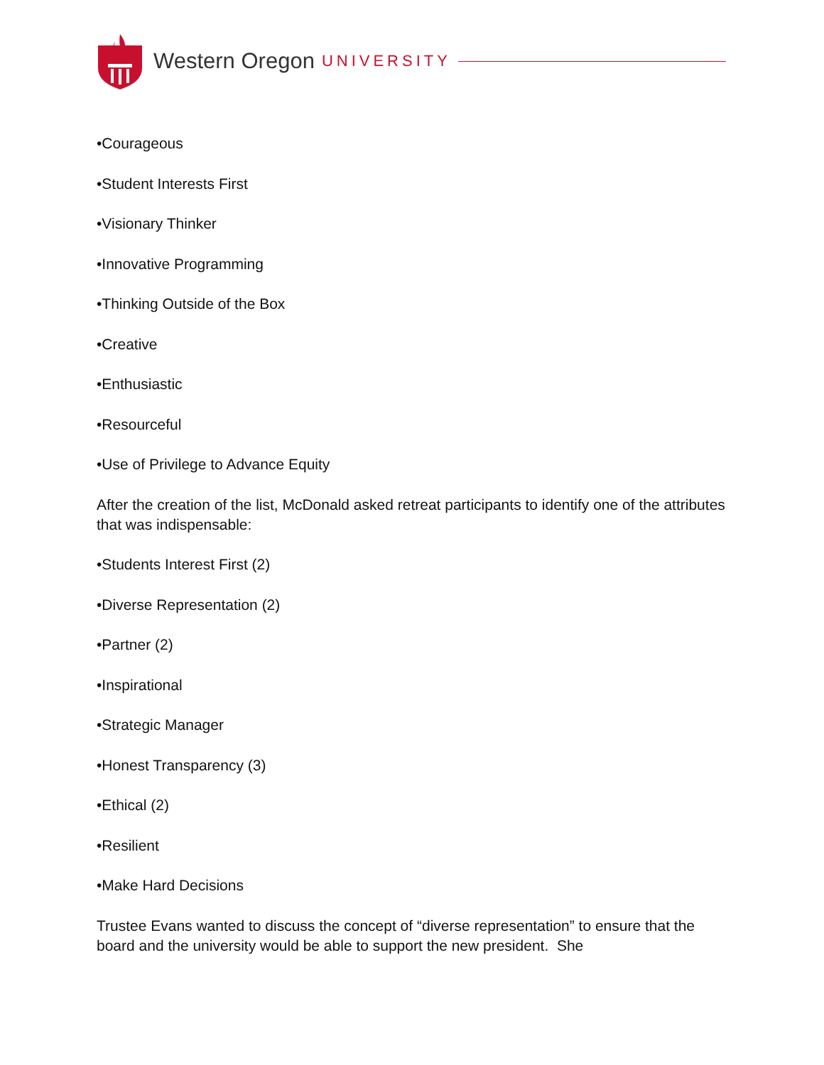Western Oregon UNIVERSITY
•Courageous
•Student Interests First
•Visionary Thinker
•Innovative Programming
•Thinking Outside of the Box
•Creative
•Enthusiastic
•Resourceful
•Use of Privilege to Advance Equity
After the creation of the list, McDonald asked retreat participants to identify one of the attributes that was indispensable:
•Students Interest First (2)
•Diverse Representation (2)
•Partner (2)
•Inspirational
•Strategic Manager
•Honest Transparency (3)
•Ethical (2)
•Resilient
•Make Hard Decisions
Trustee Evans wanted to discuss the concept of “diverse representation” to ensure that the board and the university would be able to support the new president. She